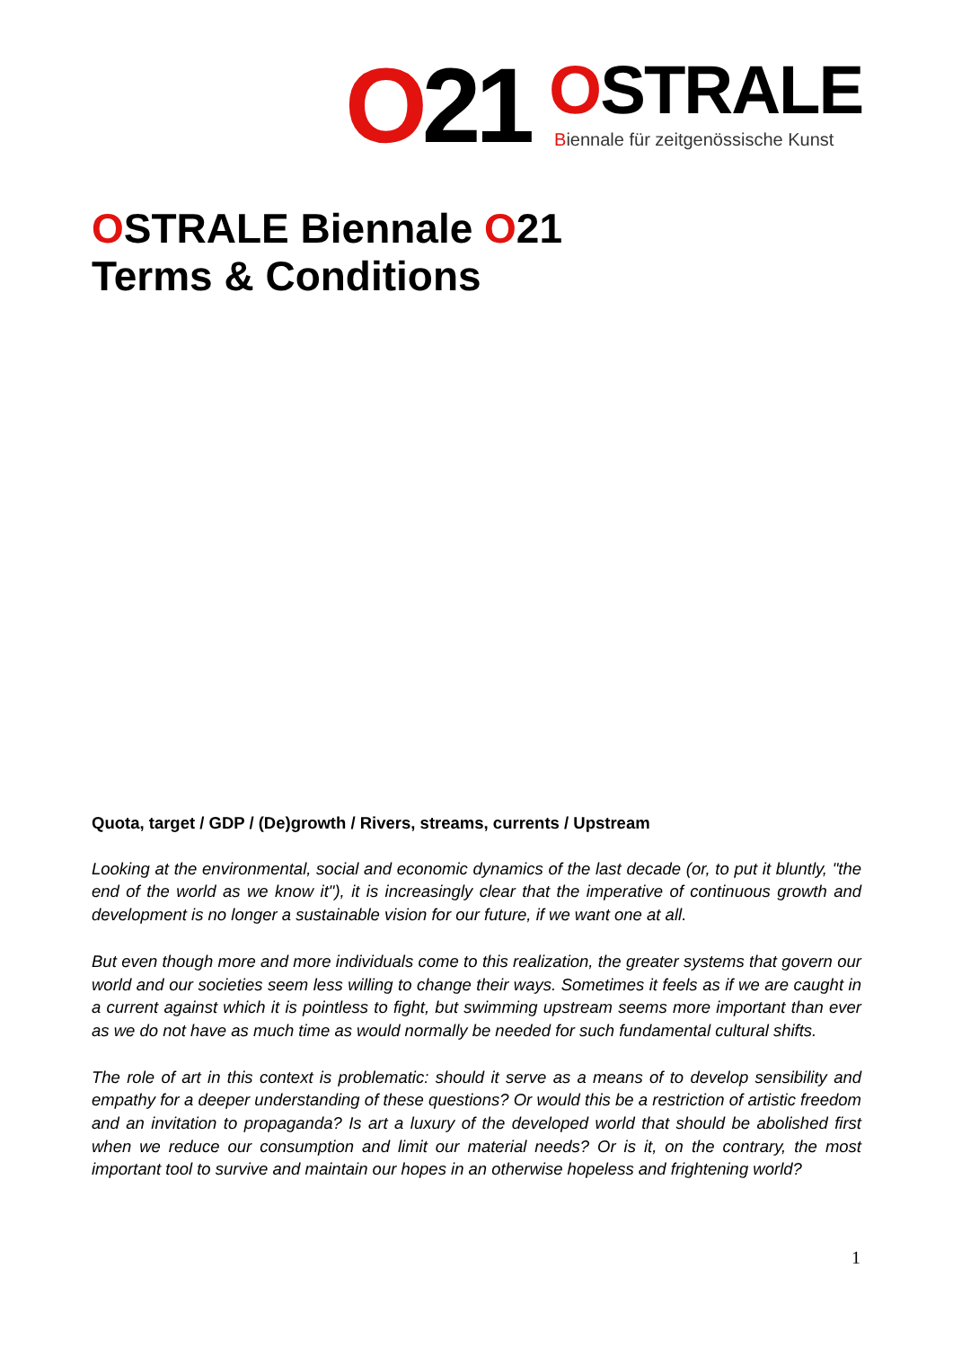O21
OSTRALE
Biennale für zeitgenössische Kunst
OSTRALE Biennale O21
Terms & Conditions
Quota, target / GDP / (De)growth / Rivers, streams, currents / Upstream
Looking at the environmental, social and economic dynamics of the last decade (or, to put it bluntly, "the end of the world as we know it"), it is increasingly clear that the imperative of continuous growth and development is no longer a sustainable vision for our future, if we want one at all.
But even though more and more individuals come to this realization, the greater systems that govern our world and our societies seem less willing to change their ways. Sometimes it feels as if we are caught in a current against which it is pointless to fight, but swimming upstream seems more important than ever as we do not have as much time as would normally be needed for such fundamental cultural shifts.
The role of art in this context is problematic: should it serve as a means of to develop sensibility and empathy for a deeper understanding of these questions? Or would this be a restriction of artistic freedom and an invitation to propaganda? Is art a luxury of the developed world that should be abolished first when we reduce our consumption and limit our material needs? Or is it, on the contrary, the most important tool to survive and maintain our hopes in an otherwise hopeless and frightening world?
1